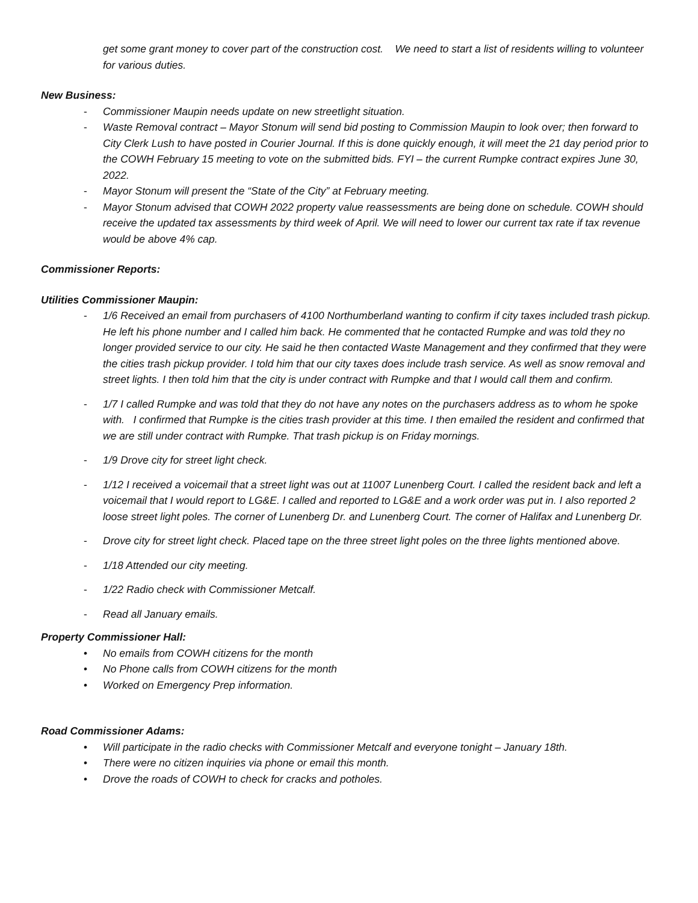get some grant money to cover part of the construction cost. We need to start a list of residents willing to volunteer for various duties.
New Business:
- Commissioner Maupin needs update on new streetlight situation.
- Waste Removal contract – Mayor Stonum will send bid posting to Commission Maupin to look over; then forward to City Clerk Lush to have posted in Courier Journal. If this is done quickly enough, it will meet the 21 day period prior to the COWH February 15 meeting to vote on the submitted bids. FYI – the current Rumpke contract expires June 30, 2022.
- Mayor Stonum will present the “State of the City” at February meeting.
- Mayor Stonum advised that COWH 2022 property value reassessments are being done on schedule. COWH should receive the updated tax assessments by third week of April. We will need to lower our current tax rate if tax revenue would be above 4% cap.
Commissioner Reports:
Utilities Commissioner Maupin:
- 1/6 Received an email from purchasers of 4100 Northumberland wanting to confirm if city taxes included trash pickup. He left his phone number and I called him back. He commented that he contacted Rumpke and was told they no longer provided service to our city. He said he then contacted Waste Management and they confirmed that they were the cities trash pickup provider. I told him that our city taxes does include trash service. As well as snow removal and street lights. I then told him that the city is under contract with Rumpke and that I would call them and confirm.
- 1/7 I called Rumpke and was told that they do not have any notes on the purchasers address as to whom he spoke with. I confirmed that Rumpke is the cities trash provider at this time. I then emailed the resident and confirmed that we are still under contract with Rumpke. That trash pickup is on Friday mornings.
- 1/9 Drove city for street light check.
- 1/12 I received a voicemail that a street light was out at 11007 Lunenberg Court. I called the resident back and left a voicemail that I would report to LG&E. I called and reported to LG&E and a work order was put in. I also reported 2 loose street light poles. The corner of Lunenberg Dr. and Lunenberg Court. The corner of Halifax and Lunenberg Dr.
- Drove city for street light check. Placed tape on the three street light poles on the three lights mentioned above.
- 1/18 Attended our city meeting.
- 1/22 Radio check with Commissioner Metcalf.
- Read all January emails.
Property Commissioner Hall:
• No emails from COWH citizens for the month
• No Phone calls from COWH citizens for the month
• Worked on Emergency Prep information.
Road Commissioner Adams:
• Will participate in the radio checks with Commissioner Metcalf and everyone tonight – January 18th.
• There were no citizen inquiries via phone or email this month.
• Drove the roads of COWH to check for cracks and potholes.